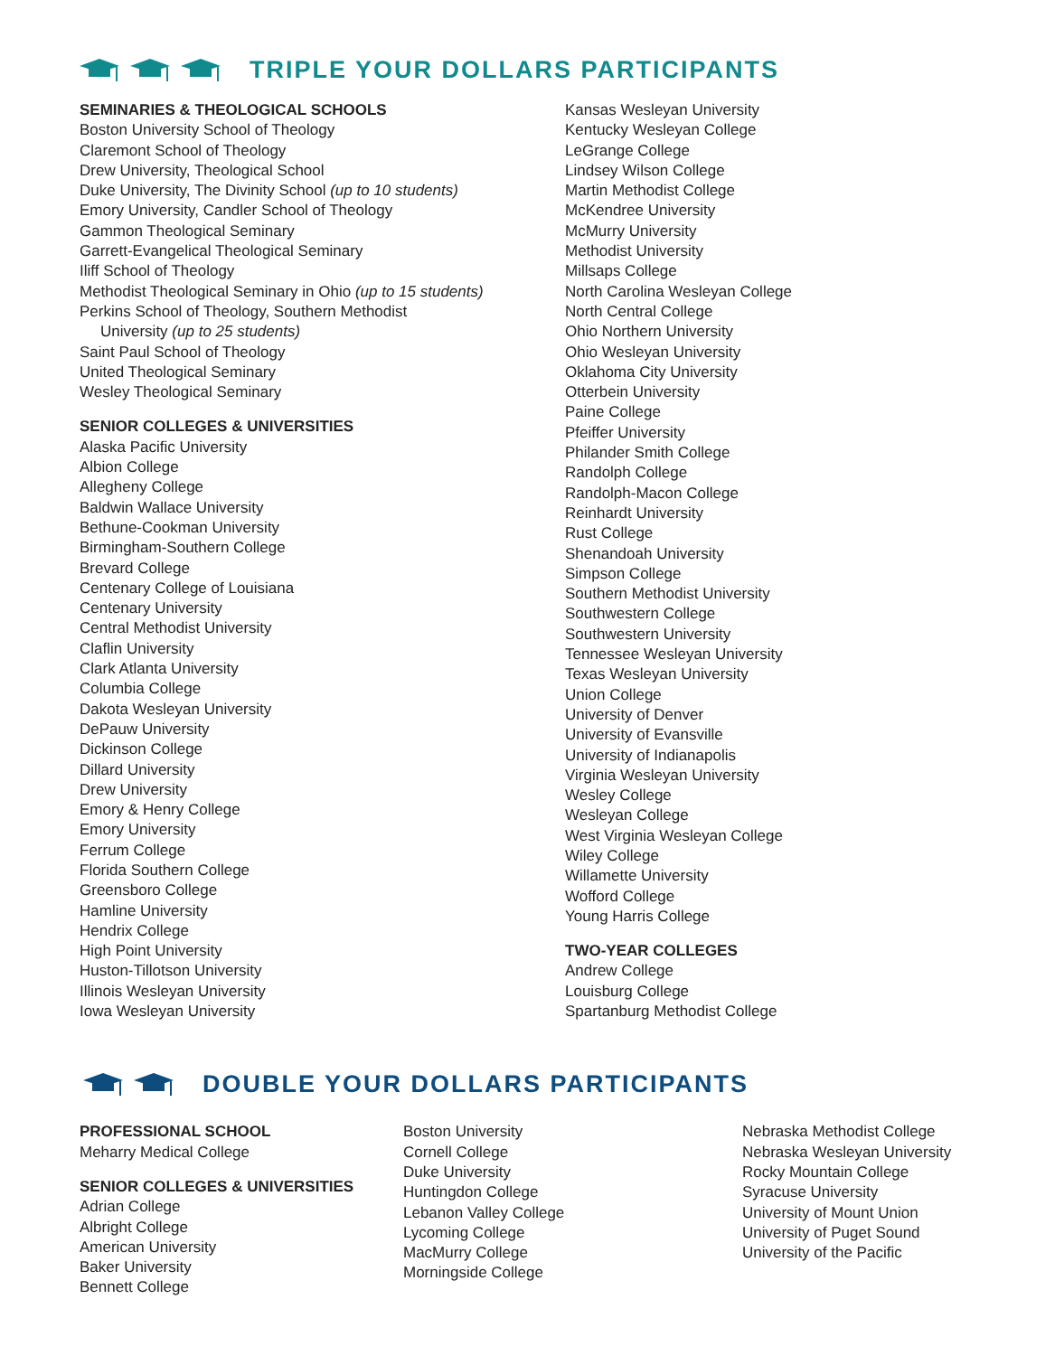TRIPLE YOUR DOLLARS PARTICIPANTS
SEMINARIES & THEOLOGICAL SCHOOLS
Boston University School of Theology
Claremont School of Theology
Drew University, Theological School
Duke University, The Divinity School (up to 10 students)
Emory University, Candler School of Theology
Gammon Theological Seminary
Garrett-Evangelical Theological Seminary
Iliff School of Theology
Methodist Theological Seminary in Ohio (up to 15 students)
Perkins School of Theology, Southern Methodist
University (up to 25 students)
Saint Paul School of Theology
United Theological Seminary
Wesley Theological Seminary
SENIOR COLLEGES & UNIVERSITIES
Alaska Pacific University
Albion College
Allegheny College
Baldwin Wallace University
Bethune-Cookman University
Birmingham-Southern College
Brevard College
Centenary College of Louisiana
Centenary University
Central Methodist University
Claflin University
Clark Atlanta University
Columbia College
Dakota Wesleyan University
DePauw University
Dickinson College
Dillard University
Drew University
Emory & Henry College
Emory University
Ferrum College
Florida Southern College
Greensboro College
Hamline University
Hendrix College
High Point University
Huston-Tillotson University
Illinois Wesleyan University
Iowa Wesleyan University
Kansas Wesleyan University
Kentucky Wesleyan College
LeGrange College
Lindsey Wilson College
Martin Methodist College
McKendree University
McMurry University
Methodist University
Millsaps College
North Carolina Wesleyan College
North Central College
Ohio Northern University
Ohio Wesleyan University
Oklahoma City University
Otterbein University
Paine College
Pfeiffer University
Philander Smith College
Randolph College
Randolph-Macon College
Reinhardt University
Rust College
Shenandoah University
Simpson College
Southern Methodist University
Southwestern College
Southwestern University
Tennessee Wesleyan University
Texas Wesleyan University
Union College
University of Denver
University of Evansville
University of Indianapolis
Virginia Wesleyan University
Wesley College
Wesleyan College
West Virginia Wesleyan College
Wiley College
Willamette University
Wofford College
Young Harris College
TWO-YEAR COLLEGES
Andrew College
Louisburg College
Spartanburg Methodist College
DOUBLE YOUR DOLLARS PARTICIPANTS
PROFESSIONAL SCHOOL
Meharry Medical College
SENIOR COLLEGES & UNIVERSITIES
Adrian College
Albright College
American University
Baker University
Bennett College
Boston University
Cornell College
Duke University
Huntingdon College
Lebanon Valley College
Lycoming College
MacMurry College
Morningside College
Nebraska Methodist College
Nebraska Wesleyan University
Rocky Mountain College
Syracuse University
University of Mount Union
University of Puget Sound
University of the Pacific